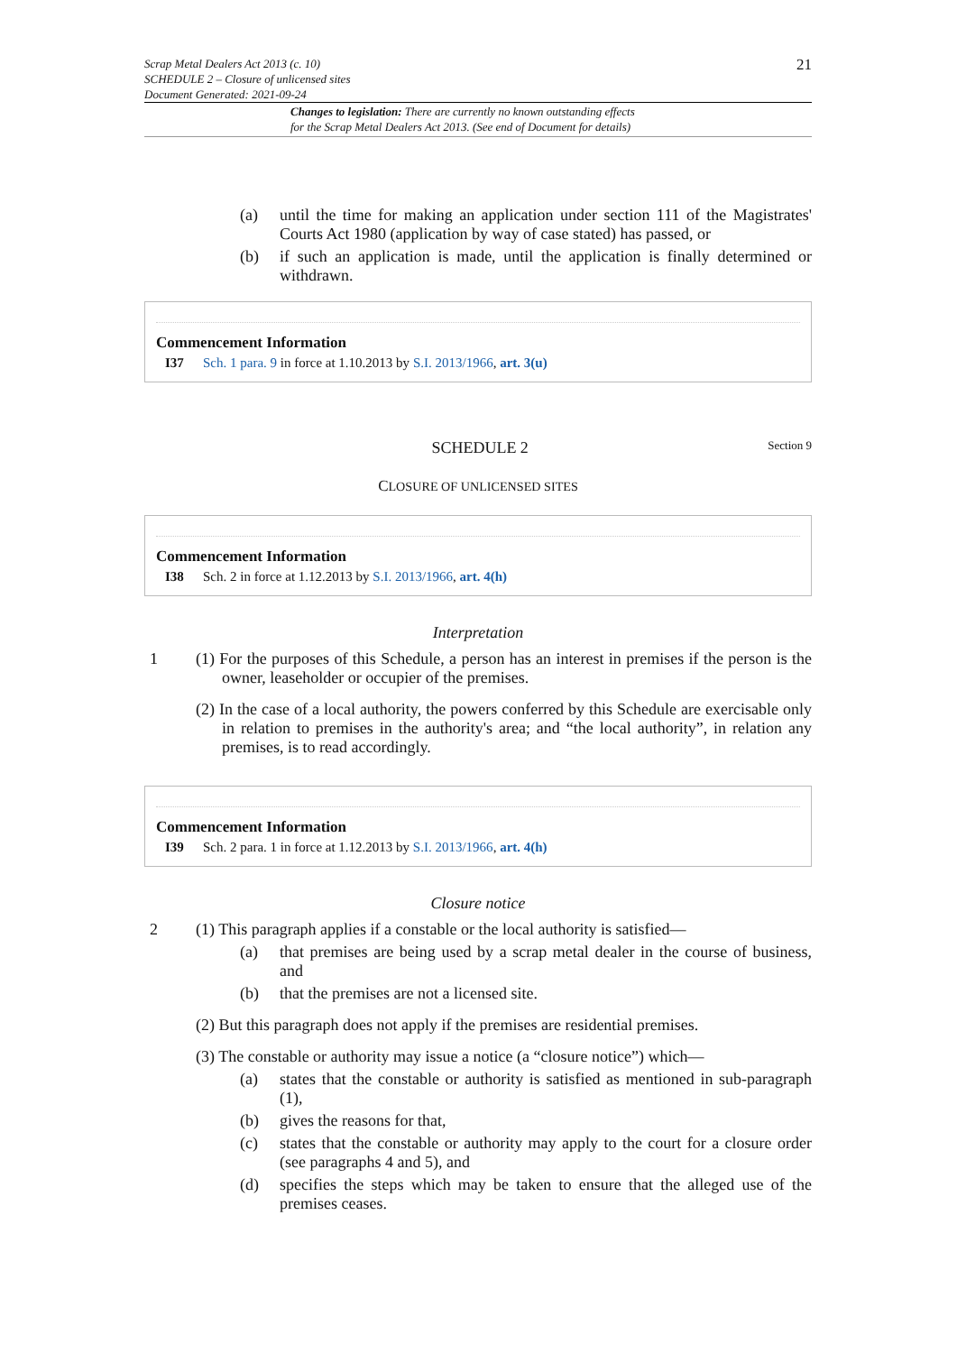21
Scrap Metal Dealers Act 2013 (c. 10)
SCHEDULE 2 – Closure of unlicensed sites
Document Generated: 2021-09-24
Changes to legislation: There are currently no known outstanding effects
for the Scrap Metal Dealers Act 2013. (See end of Document for details)
(a) until the time for making an application under section 111 of the Magistrates' Courts Act 1980 (application by way of case stated) has passed, or
(b) if such an application is made, until the application is finally determined or withdrawn.
Commencement Information
I37 Sch. 1 para. 9 in force at 1.10.2013 by S.I. 2013/1966, art. 3(u)
SCHEDULE 2 Section 9
CLOSURE OF UNLICENSED SITES
Commencement Information
I38 Sch. 2 in force at 1.12.2013 by S.I. 2013/1966, art. 4(h)
Interpretation
1 (1) For the purposes of this Schedule, a person has an interest in premises if the person is the owner, leaseholder or occupier of the premises.
(2) In the case of a local authority, the powers conferred by this Schedule are exercisable only in relation to premises in the authority's area; and “the local authority”, in relation any premises, is to read accordingly.
Commencement Information
I39 Sch. 2 para. 1 in force at 1.12.2013 by S.I. 2013/1966, art. 4(h)
Closure notice
2 (1) This paragraph applies if a constable or the local authority is satisfied—
(a) that premises are being used by a scrap metal dealer in the course of business, and
(b) that the premises are not a licensed site.
(2) But this paragraph does not apply if the premises are residential premises.
(3) The constable or authority may issue a notice (a “closure notice”) which—
(a) states that the constable or authority is satisfied as mentioned in sub-paragraph (1),
(b) gives the reasons for that,
(c) states that the constable or authority may apply to the court for a closure order (see paragraphs 4 and 5), and
(d) specifies the steps which may be taken to ensure that the alleged use of the premises ceases.